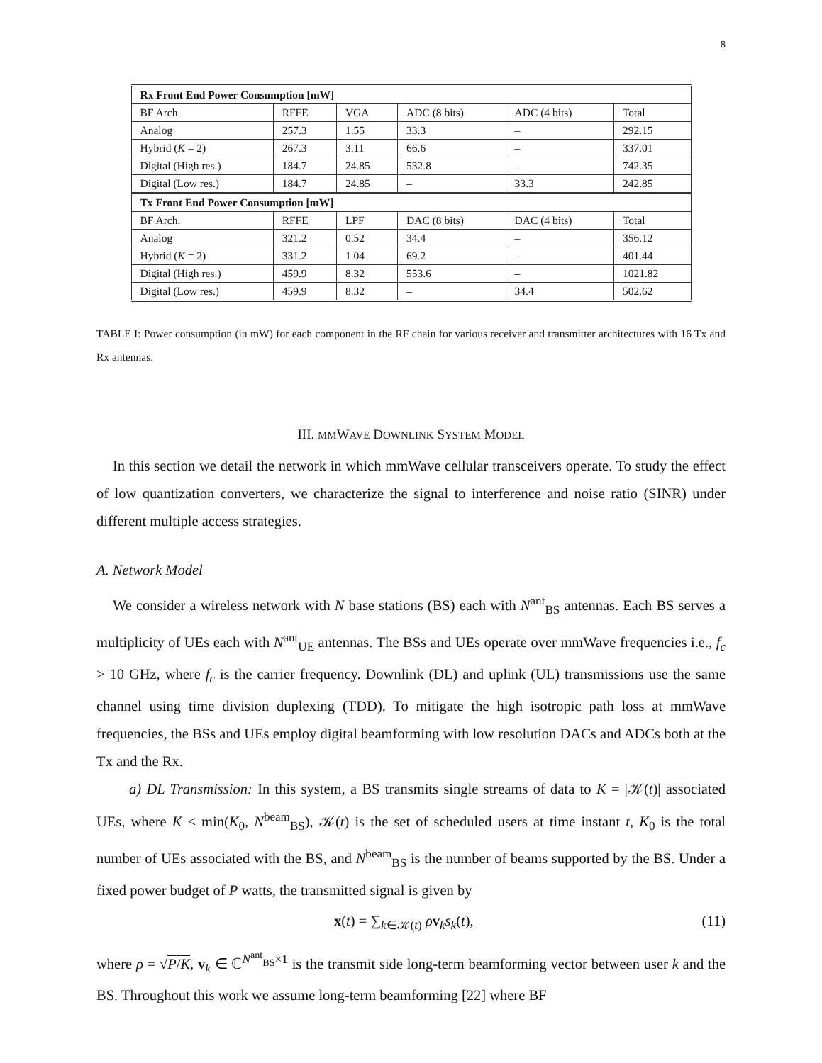8
| Rx Front End Power Consumption [mW] | | | | | |
| BF Arch. | RFFE | VGA | ADC (8 bits) | ADC (4 bits) | Total |
| Analog | 257.3 | 1.55 | 33.3 | – | 292.15 |
| Hybrid ( K = 2) | 267.3 | 3.11 | 66.6 | – | 337.01 |
| Digital (High res.) | 184.7 | 24.85 | 532.8 | – | 742.35 |
| Digital (Low res.) | 184.7 | 24.85 | – | 33.3 | 242.85 |
| Tx Front End Power Consumption [mW] | | | | | |
| BF Arch. | RFFE | LPF | DAC (8 bits) | DAC (4 bits) | Total |
| Analog | 321.2 | 0.52 | 34.4 | – | 356.12 |
| Hybrid ( K = 2) | 331.2 | 1.04 | 69.2 | – | 401.44 |
| Digital (High res.) | 459.9 | 8.32 | 553.6 | – | 1021.82 |
| Digital (Low res.) | 459.9 | 8.32 | – | 34.4 | 502.62 |
TABLE I: Power consumption (in mW) for each component in the RF chain for various receiver and transmitter architectures with 16 Tx and Rx antennas.
III. MMWAVE DOWNLINK SYSTEM MODEL
In this section we detail the network in which mmWave cellular transceivers operate. To study the effect of low quantization converters, we characterize the signal to interference and noise ratio (SINR) under different multiple access strategies.
A. Network Model
We consider a wireless network with N base stations (BS) each with N<sup>ant</sup><sub>BS</sub> antennas. Each BS serves a multiplicity of UEs each with N<sup>ant</sup><sub>UE</sub> antennas. The BSs and UEs operate over mmWave frequencies i.e., f<sub>c</sub> > 10 GHz, where f<sub>c</sub> is the carrier frequency. Downlink (DL) and uplink (UL) transmissions use the same channel using time division duplexing (TDD). To mitigate the high isotropic path loss at mmWave frequencies, the BSs and UEs employ digital beamforming with low resolution DACs and ADCs both at the Tx and the Rx.
a) DL Transmission: In this system, a BS transmits single streams of data to K = |𝒦(t)| associated UEs, where K ≤ min(K<sub>0</sub>, N<sup>beam</sup><sub>BS</sub>), 𝒦(t) is the set of scheduled users at time instant t, K<sub>0</sub> is the total number of UEs associated with the BS, and N<sup>beam</sup><sub>BS</sub> is the number of beams supported by the BS. Under a fixed power budget of P watts, the transmitted signal is given by
x(t) = ∑<sub>k∈𝒦(t)</sub> ρv<sub>k</sub>s<sub>k</sub>(t), (11)
where ρ = √P/K, v<sub>k</sub> ∈ ℂ<sup>N<sup>ant</sup><sub>BS</sub>×1</sup> is the transmit side long-term beamforming vector between user k and the BS. Throughout this work we assume long-term beamforming [22] where BF